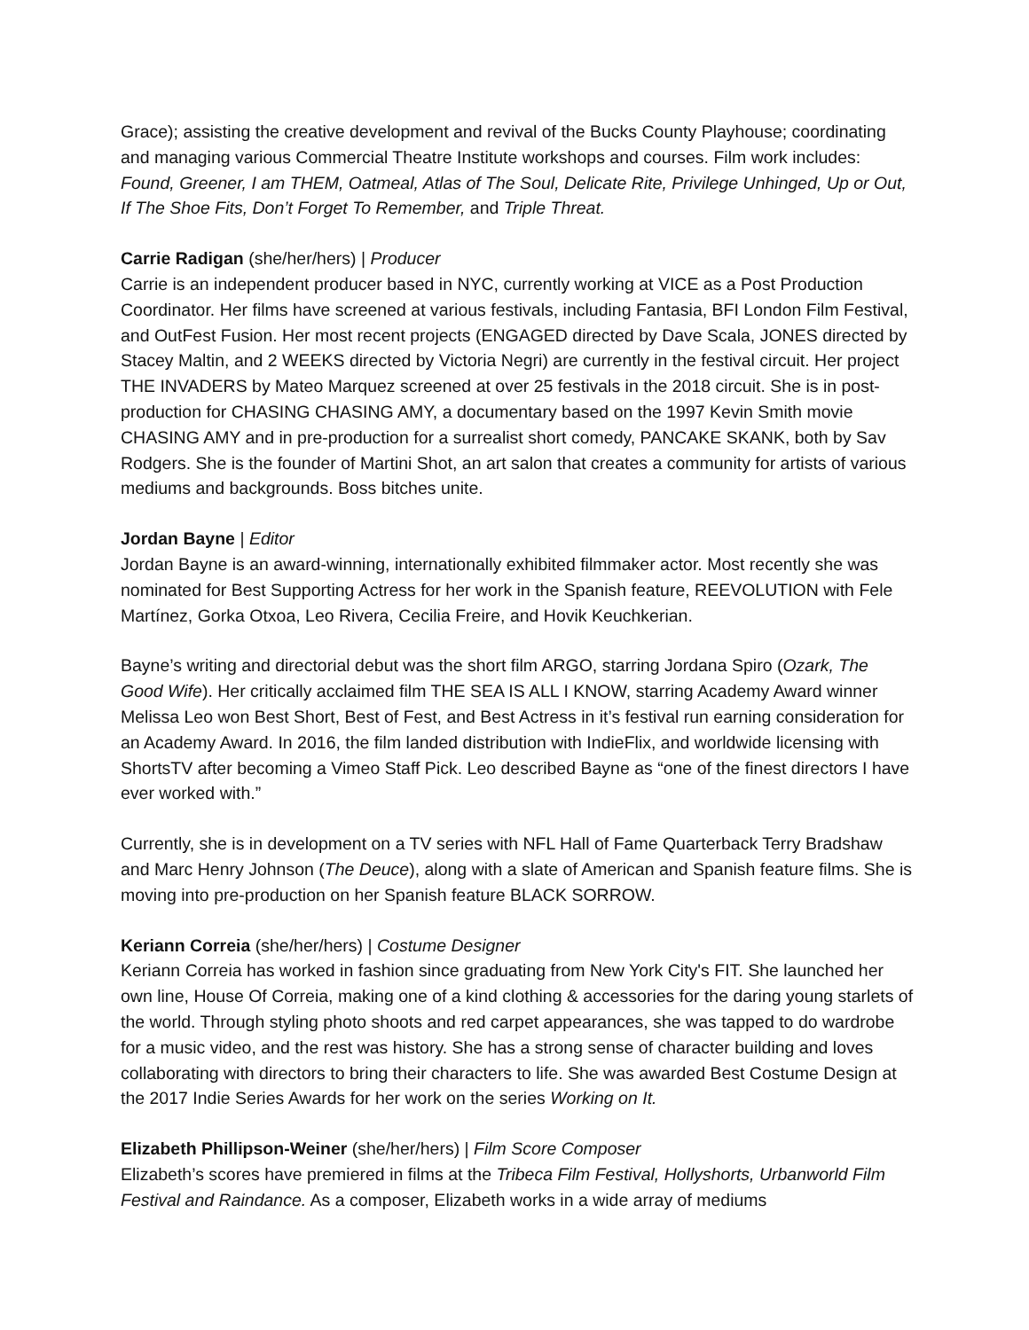Grace); assisting the creative development and revival of the Bucks County Playhouse; coordinating and managing various Commercial Theatre Institute workshops and courses. Film work includes: Found, Greener, I am THEM, Oatmeal, Atlas of The Soul, Delicate Rite, Privilege Unhinged, Up or Out, If The Shoe Fits, Don’t Forget To Remember, and Triple Threat.
Carrie Radigan (she/her/hers) | Producer
Carrie is an independent producer based in NYC, currently working at VICE as a Post Production Coordinator. Her films have screened at various festivals, including Fantasia, BFI London Film Festival, and OutFest Fusion. Her most recent projects (ENGAGED directed by Dave Scala, JONES directed by Stacey Maltin, and 2 WEEKS directed by Victoria Negri) are currently in the festival circuit. Her project THE INVADERS by Mateo Marquez screened at over 25 festivals in the 2018 circuit. She is in post-production for CHASING CHASING AMY, a documentary based on the 1997 Kevin Smith movie CHASING AMY and in pre-production for a surrealist short comedy, PANCAKE SKANK, both by Sav Rodgers. She is the founder of Martini Shot, an art salon that creates a community for artists of various mediums and backgrounds. Boss bitches unite.
Jordan Bayne | Editor
Jordan Bayne is an award-winning, internationally exhibited filmmaker actor. Most recently she was nominated for Best Supporting Actress for her work in the Spanish feature, REEVOLUTION with Fele Martínez, Gorka Otxoa, Leo Rivera, Cecilia Freire, and Hovik Keuchkerian.
Bayne’s writing and directorial debut was the short film ARGO, starring Jordana Spiro (Ozark, The Good Wife). Her critically acclaimed film THE SEA IS ALL I KNOW, starring Academy Award winner Melissa Leo won Best Short, Best of Fest, and Best Actress in it’s festival run earning consideration for an Academy Award. In 2016, the film landed distribution with IndieFlix, and worldwide licensing with ShortsTV after becoming a Vimeo Staff Pick. Leo described Bayne as “one of the finest directors I have ever worked with.”
Currently, she is in development on a TV series with NFL Hall of Fame Quarterback Terry Bradshaw and Marc Henry Johnson (The Deuce), along with a slate of American and Spanish feature films. She is moving into pre-production on her Spanish feature BLACK SORROW.
Keriann Correia (she/her/hers) | Costume Designer
Keriann Correia has worked in fashion since graduating from New York City's FIT. She launched her own line, House Of Correia, making one of a kind clothing & accessories for the daring young starlets of the world. Through styling photo shoots and red carpet appearances, she was tapped to do wardrobe for a music video, and the rest was history. She has a strong sense of character building and loves collaborating with directors to bring their characters to life. She was awarded Best Costume Design at the 2017 Indie Series Awards for her work on the series Working on It.
Elizabeth Phillipson-Weiner (she/her/hers) | Film Score Composer
Elizabeth’s scores have premiered in films at the Tribeca Film Festival, Hollyshorts, Urbanworld Film Festival and Raindance. As a composer, Elizabeth works in a wide array of mediums